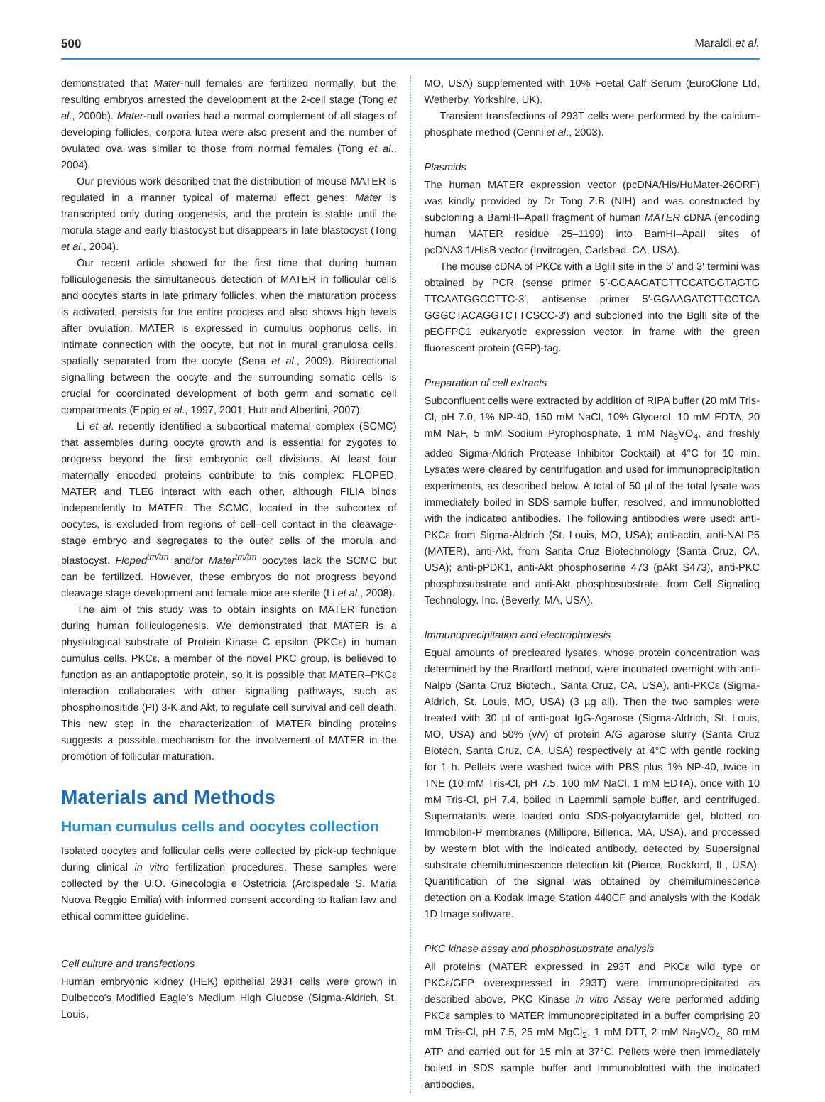500 Maraldi et al.
demonstrated that Mater-null females are fertilized normally, but the resulting embryos arrested the development at the 2-cell stage (Tong et al., 2000b). Mater-null ovaries had a normal complement of all stages of developing follicles, corpora lutea were also present and the number of ovulated ova was similar to those from normal females (Tong et al., 2004).
Our previous work described that the distribution of mouse MATER is regulated in a manner typical of maternal effect genes: Mater is transcripted only during oogenesis, and the protein is stable until the morula stage and early blastocyst but disappears in late blastocyst (Tong et al., 2004).
Our recent article showed for the first time that during human folliculogenesis the simultaneous detection of MATER in follicular cells and oocytes starts in late primary follicles, when the maturation process is activated, persists for the entire process and also shows high levels after ovulation. MATER is expressed in cumulus oophorus cells, in intimate connection with the oocyte, but not in mural granulosa cells, spatially separated from the oocyte (Sena et al., 2009). Bidirectional signalling between the oocyte and the surrounding somatic cells is crucial for coordinated development of both germ and somatic cell compartments (Eppig et al., 1997, 2001; Hutt and Albertini, 2007).
Li et al. recently identified a subcortical maternal complex (SCMC) that assembles during oocyte growth and is essential for zygotes to progress beyond the first embryonic cell divisions. At least four maternally encoded proteins contribute to this complex: FLOPED, MATER and TLE6 interact with each other, although FILIA binds independently to MATER. The SCMC, located in the subcortex of oocytes, is excluded from regions of cell–cell contact in the cleavage-stage embryo and segregates to the outer cells of the morula and blastocyst. Floped<sup>tm/tm</sup> and/or Mater<sup>tm/tm</sup> oocytes lack the SCMC but can be fertilized. However, these embryos do not progress beyond cleavage stage development and female mice are sterile (Li et al., 2008).
The aim of this study was to obtain insights on MATER function during human folliculogenesis. We demonstrated that MATER is a physiological substrate of Protein Kinase C epsilon (PKCε) in human cumulus cells. PKCε, a member of the novel PKC group, is believed to function as an antiapoptotic protein, so it is possible that MATER–PKCε interaction collaborates with other signalling pathways, such as phosphoinositide (PI) 3-K and Akt, to regulate cell survival and cell death. This new step in the characterization of MATER binding proteins suggests a possible mechanism for the involvement of MATER in the promotion of follicular maturation.
Materials and Methods
Human cumulus cells and oocytes collection
Isolated oocytes and follicular cells were collected by pick-up technique during clinical in vitro fertilization procedures. These samples were collected by the U.O. Ginecologia e Ostetricia (Arcispedale S. Maria Nuova Reggio Emilia) with informed consent according to Italian law and ethical committee guideline.
Cell culture and transfections
Human embryonic kidney (HEK) epithelial 293T cells were grown in Dulbecco's Modified Eagle's Medium High Glucose (Sigma-Aldrich, St. Louis,
MO, USA) supplemented with 10% Foetal Calf Serum (EuroClone Ltd, Wetherby, Yorkshire, UK).
Transient transfections of 293T cells were performed by the calcium-phosphate method (Cenni et al., 2003).
Plasmids
The human MATER expression vector (pcDNA/His/HuMater-26ORF) was kindly provided by Dr Tong Z.B (NIH) and was constructed by subcloning a BamHI–ApaII fragment of human MATER cDNA (encoding human MATER residue 25–1199) into BamHI–ApaII sites of pcDNA3.1/HisB vector (Invitrogen, Carlsbad, CA, USA).
The mouse cDNA of PKCε with a BglII site in the 5′ and 3′ termini was obtained by PCR (sense primer 5′-GGAAGATCTTCCATGGTAGTG TTCAATGGCCTTC-3′, antisense primer 5′-GGAAGATCTTCCTCA GGGCTACAGGTCTTCSCC-3′) and subcloned into the BglII site of the pEGFPC1 eukaryotic expression vector, in frame with the green fluorescent protein (GFP)-tag.
Preparation of cell extracts
Subconfluent cells were extracted by addition of RIPA buffer (20 mM Tris-Cl, pH 7.0, 1% NP-40, 150 mM NaCl, 10% Glycerol, 10 mM EDTA, 20 mM NaF, 5 mM Sodium Pyrophosphate, 1 mM Na<sub>3</sub>VO<sub>4</sub>, and freshly added Sigma-Aldrich Protease Inhibitor Cocktail) at 4°C for 10 min. Lysates were cleared by centrifugation and used for immunoprecipitation experiments, as described below. A total of 50 µl of the total lysate was immediately boiled in SDS sample buffer, resolved, and immunoblotted with the indicated antibodies. The following antibodies were used: anti-PKCε from Sigma-Aldrich (St. Louis, MO, USA); anti-actin, anti-NALP5 (MATER), anti-Akt, from Santa Cruz Biotechnology (Santa Cruz, CA, USA); anti-pPDK1, anti-Akt phosphoserine 473 (pAkt S473), anti-PKC phosphosubstrate and anti-Akt phosphosubstrate, from Cell Signaling Technology, Inc. (Beverly, MA, USA).
Immunoprecipitation and electrophoresis
Equal amounts of precleared lysates, whose protein concentration was determined by the Bradford method, were incubated overnight with anti-Nalp5 (Santa Cruz Biotech., Santa Cruz, CA, USA), anti-PKCε (Sigma-Aldrich, St. Louis, MO, USA) (3 µg all). Then the two samples were treated with 30 µl of anti-goat IgG-Agarose (Sigma-Aldrich, St. Louis, MO, USA) and 50% (v/v) of protein A/G agarose slurry (Santa Cruz Biotech, Santa Cruz, CA, USA) respectively at 4°C with gentle rocking for 1 h. Pellets were washed twice with PBS plus 1% NP-40, twice in TNE (10 mM Tris-Cl, pH 7.5, 100 mM NaCl, 1 mM EDTA), once with 10 mM Tris-Cl, pH 7.4, boiled in Laemmli sample buffer, and centrifuged. Supernatants were loaded onto SDS-polyacrylamide gel, blotted on Immobilon-P membranes (Millipore, Billerica, MA, USA), and processed by western blot with the indicated antibody, detected by Supersignal substrate chemiluminescence detection kit (Pierce, Rockford, IL, USA). Quantification of the signal was obtained by chemiluminescence detection on a Kodak Image Station 440CF and analysis with the Kodak 1D Image software.
PKC kinase assay and phosphosubstrate analysis
All proteins (MATER expressed in 293T and PKCε wild type or PKCε/GFP overexpressed in 293T) were immunoprecipitated as described above. PKC Kinase in vitro Assay were performed adding PKCε samples to MATER immunoprecipitated in a buffer comprising 20 mM Tris-Cl, pH 7.5, 25 mM MgCl<sub>2</sub>, 1 mM DTT, 2 mM Na<sub>3</sub>VO<sub>4,</sub> 80 mM ATP and carried out for 15 min at 37°C. Pellets were then immediately boiled in SDS sample buffer and immunoblotted with the indicated antibodies.